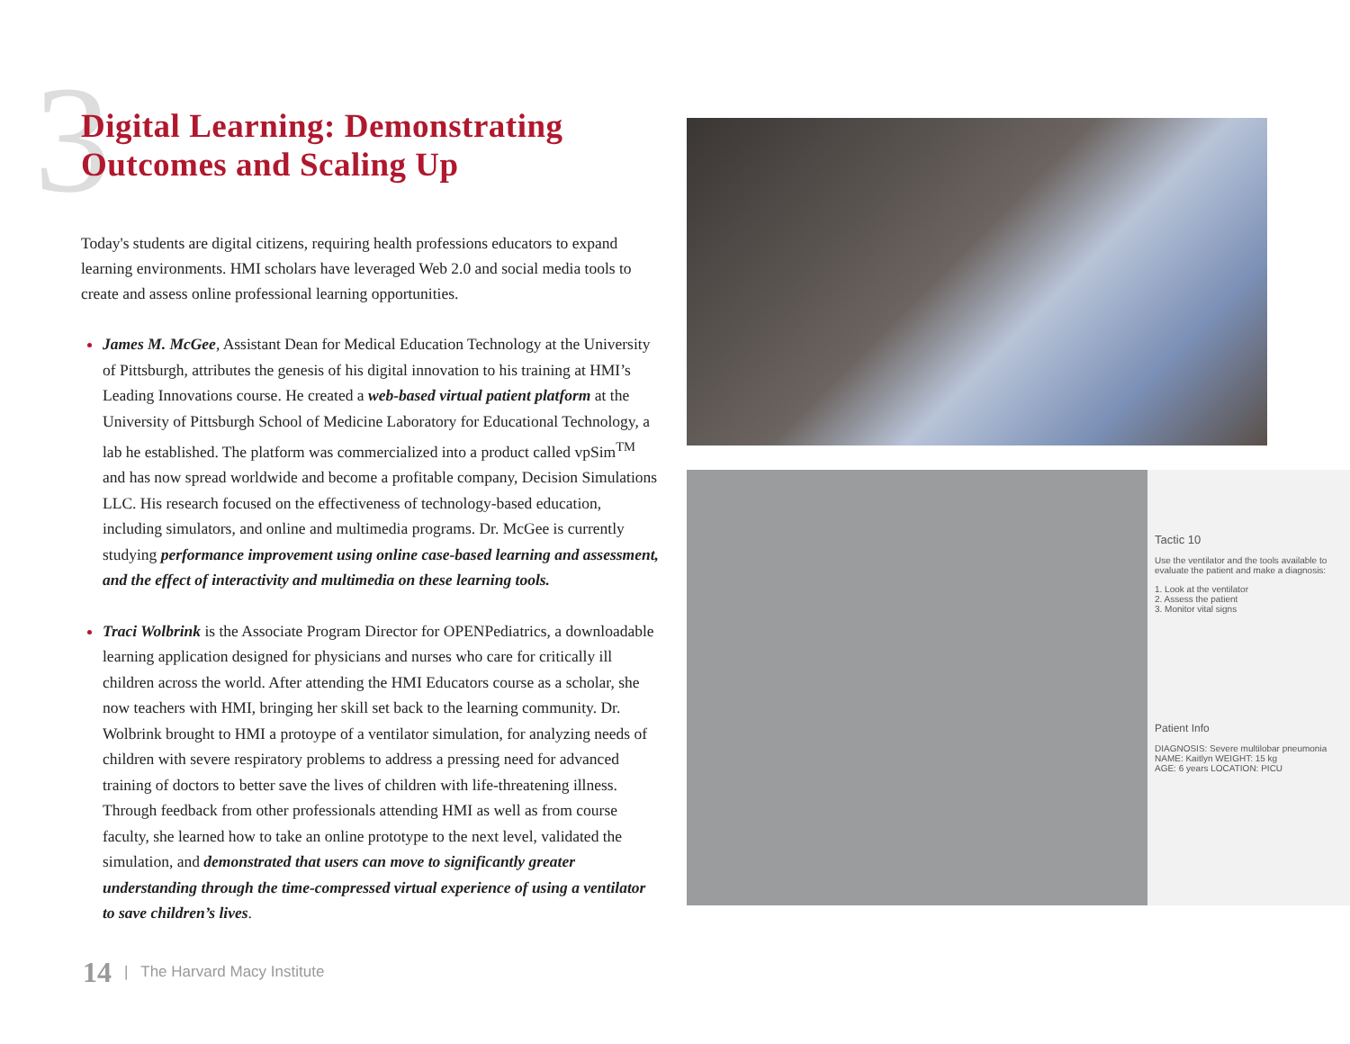3
Digital Learning: Demonstrating Outcomes and Scaling Up
Today's students are digital citizens, requiring health professions educators to expand learning environments. HMI scholars have leveraged Web 2.0 and social media tools to create and assess online professional learning opportunities.
James M. McGee, Assistant Dean for Medical Education Technology at the University of Pittsburgh, attributes the genesis of his digital innovation to his training at HMI’s Leading Innovations course. He created a web-based virtual patient platform at the University of Pittsburgh School of Medicine Laboratory for Educational Technology, a lab he established. The platform was commercialized into a product called vpSim<sup>TM</sup> and has now spread worldwide and become a profitable company, Decision Simulations LLC. His research focused on the effectiveness of technology-based education, including simulators, and online and multimedia programs. Dr. McGee is currently studying performance improvement using online case-based learning and assessment, and the effect of interactivity and multimedia on these learning tools.
Traci Wolbrink is the Associate Program Director for OPENPediatrics, a downloadable learning application designed for physicians and nurses who care for critically ill children across the world. After attending the HMI Educators course as a scholar, she now teachers with HMI, bringing her skill set back to the learning community. Dr. Wolbrink brought to HMI a protoype of a ventilator simulation, for analyzing needs of children with severe respiratory problems to address a pressing need for advanced training of doctors to better save the lives of children with life-threatening illness. Through feedback from other professionals attending HMI as well as from course faculty, she learned how to take an online prototype to the next level, validated the simulation, and demonstrated that users can move to significantly greater understanding through the time-compressed virtual experience of using a ventilator to save children’s lives.
Tactic 10
Use the ventilator and the tools available to evaluate the patient and make a diagnosis:
1. Look at the ventilator
2. Assess the patient
3. Monitor vital signs
Patient Info
DIAGNOSIS: Severe multilobar pneumonia
NAME: Kaitlyn WEIGHT: 15 kg
AGE: 6 years LOCATION: PICU
14 | The Harvard Macy Institute